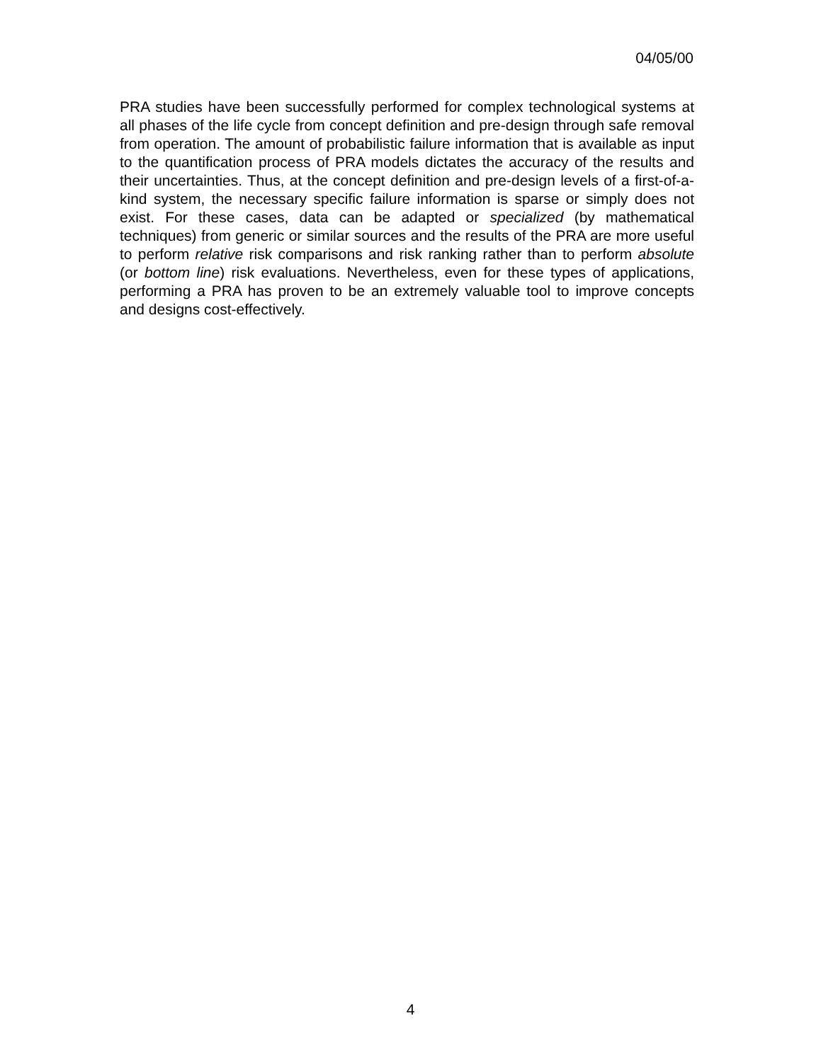04/05/00
PRA studies have been successfully performed for complex technological systems at all phases of the life cycle from concept definition and pre-design through safe removal from operation. The amount of probabilistic failure information that is available as input to the quantification process of PRA models dictates the accuracy of the results and their uncertainties. Thus, at the concept definition and pre-design levels of a first-of-a-kind system, the necessary specific failure information is sparse or simply does not exist. For these cases, data can be adapted or specialized (by mathematical techniques) from generic or similar sources and the results of the PRA are more useful to perform relative risk comparisons and risk ranking rather than to perform absolute (or bottom line) risk evaluations. Nevertheless, even for these types of applications, performing a PRA has proven to be an extremely valuable tool to improve concepts and designs cost-effectively.
4